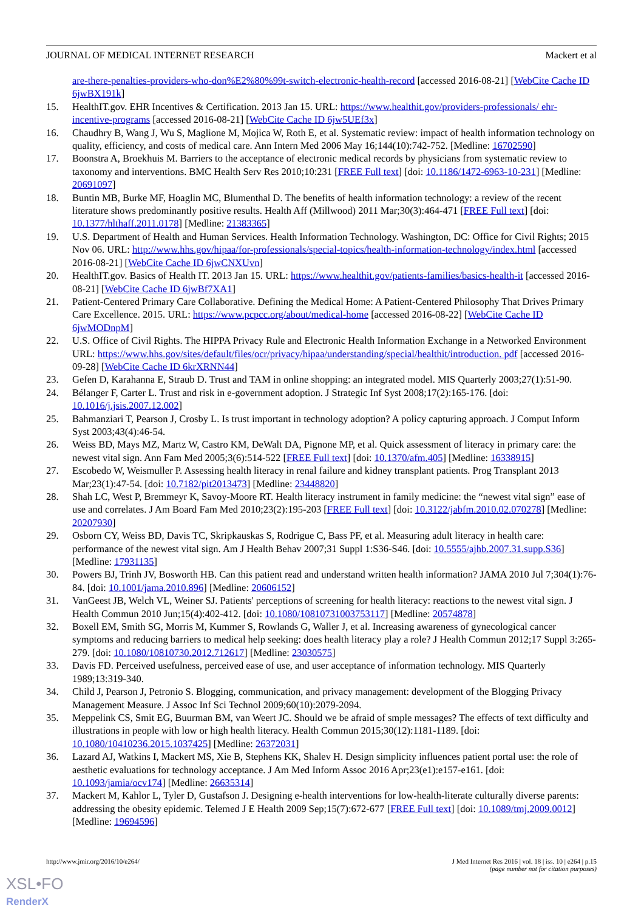JOURNAL OF MEDICAL INTERNET RESEARCH Mackert et al
are-there-penalties-providers-who-don%E2%80%99t-switch-electronic-health-record [accessed 2016-08-21] [WebCite Cache ID 6jwBX191k]
15. HealthIT.gov. EHR Incentives & Certification. 2013 Jan 15. URL: https://www.healthit.gov/providers-professionals/ ehr-incentive-programs [accessed 2016-08-21] [WebCite Cache ID 6jw5UEf3x]
16. Chaudhry B, Wang J, Wu S, Maglione M, Mojica W, Roth E, et al. Systematic review: impact of health information technology on quality, efficiency, and costs of medical care. Ann Intern Med 2006 May 16;144(10):742-752. [Medline: 16702590]
17. Boonstra A, Broekhuis M. Barriers to the acceptance of electronic medical records by physicians from systematic review to taxonomy and interventions. BMC Health Serv Res 2010;10:231 [FREE Full text] [doi: 10.1186/1472-6963-10-231] [Medline: 20691097]
18. Buntin MB, Burke MF, Hoaglin MC, Blumenthal D. The benefits of health information technology: a review of the recent literature shows predominantly positive results. Health Aff (Millwood) 2011 Mar;30(3):464-471 [FREE Full text] [doi: 10.1377/hlthaff.2011.0178] [Medline: 21383365]
19. U.S. Department of Health and Human Services. Health Information Technology. Washington, DC: Office for Civil Rights; 2015 Nov 06. URL: http://www.hhs.gov/hipaa/for-professionals/special-topics/health-information-technology/index.html [accessed 2016-08-21] [WebCite Cache ID 6jwCNXUvn]
20. HealthIT.gov. Basics of Health IT. 2013 Jan 15. URL: https://www.healthit.gov/patients-families/basics-health-it [accessed 2016-08-21] [WebCite Cache ID 6jwBf7XA1]
21. Patient-Centered Primary Care Collaborative. Defining the Medical Home: A Patient-Centered Philosophy That Drives Primary Care Excellence. 2015. URL: https://www.pcpcc.org/about/medical-home [accessed 2016-08-22] [WebCite Cache ID 6jwMODnpM]
22. U.S. Office of Civil Rights. The HIPPA Privacy Rule and Electronic Health Information Exchange in a Networked Environment URL: https://www.hhs.gov/sites/default/files/ocr/privacy/hipaa/understanding/special/healthit/introduction. pdf [accessed 2016-09-28] [WebCite Cache ID 6krXRNN44]
23. Gefen D, Karahanna E, Straub D. Trust and TAM in online shopping: an integrated model. MIS Quarterly 2003;27(1):51-90.
24. Bélanger F, Carter L. Trust and risk in e-government adoption. J Strategic Inf Syst 2008;17(2):165-176. [doi: 10.1016/j.jsis.2007.12.002]
25. Bahmanziari T, Pearson J, Crosby L. Is trust important in technology adoption? A policy capturing approach. J Comput Inform Syst 2003;43(4):46-54.
26. Weiss BD, Mays MZ, Martz W, Castro KM, DeWalt DA, Pignone MP, et al. Quick assessment of literacy in primary care: the newest vital sign. Ann Fam Med 2005;3(6):514-522 [FREE Full text] [doi: 10.1370/afm.405] [Medline: 16338915]
27. Escobedo W, Weismuller P. Assessing health literacy in renal failure and kidney transplant patients. Prog Transplant 2013 Mar;23(1):47-54. [doi: 10.7182/pit2013473] [Medline: 23448820]
28. Shah LC, West P, Bremmeyr K, Savoy-Moore RT. Health literacy instrument in family medicine: the “newest vital sign” ease of use and correlates. J Am Board Fam Med 2010;23(2):195-203 [FREE Full text] [doi: 10.3122/jabfm.2010.02.070278] [Medline: 20207930]
29. Osborn CY, Weiss BD, Davis TC, Skripkauskas S, Rodrigue C, Bass PF, et al. Measuring adult literacy in health care: performance of the newest vital sign. Am J Health Behav 2007;31 Suppl 1:S36-S46. [doi: 10.5555/ajhb.2007.31.supp.S36] [Medline: 17931135]
30. Powers BJ, Trinh JV, Bosworth HB. Can this patient read and understand written health information? JAMA 2010 Jul 7;304(1):76-84. [doi: 10.1001/jama.2010.896] [Medline: 20606152]
31. VanGeest JB, Welch VL, Weiner SJ. Patients' perceptions of screening for health literacy: reactions to the newest vital sign. J Health Commun 2010 Jun;15(4):402-412. [doi: 10.1080/10810731003753117] [Medline: 20574878]
32. Boxell EM, Smith SG, Morris M, Kummer S, Rowlands G, Waller J, et al. Increasing awareness of gynecological cancer symptoms and reducing barriers to medical help seeking: does health literacy play a role? J Health Commun 2012;17 Suppl 3:265-279. [doi: 10.1080/10810730.2012.712617] [Medline: 23030575]
33. Davis FD. Perceived usefulness, perceived ease of use, and user acceptance of information technology. MIS Quarterly 1989;13:319-340.
34. Child J, Pearson J, Petronio S. Blogging, communication, and privacy management: development of the Blogging Privacy Management Measure. J Assoc Inf Sci Technol 2009;60(10):2079-2094.
35. Meppelink CS, Smit EG, Buurman BM, van Weert JC. Should we be afraid of smple messages? The effects of text difficulty and illustrations in people with low or high health literacy. Health Commun 2015;30(12):1181-1189. [doi: 10.1080/10410236.2015.1037425] [Medline: 26372031]
36. Lazard AJ, Watkins I, Mackert MS, Xie B, Stephens KK, Shalev H. Design simplicity influences patient portal use: the role of aesthetic evaluations for technology acceptance. J Am Med Inform Assoc 2016 Apr;23(e1):e157-e161. [doi: 10.1093/jamia/ocv174] [Medline: 26635314]
37. Mackert M, Kahlor L, Tyler D, Gustafson J. Designing e-health interventions for low-health-literate culturally diverse parents: addressing the obesity epidemic. Telemed J E Health 2009 Sep;15(7):672-677 [FREE Full text] [doi: 10.1089/tmj.2009.0012] [Medline: 19694596]
http://www.jmir.org/2016/10/e264/ J Med Internet Res 2016 | vol. 18 | iss. 10 | e264 | p.15
(page number not for citation purposes)
XSL•FO
RenderX